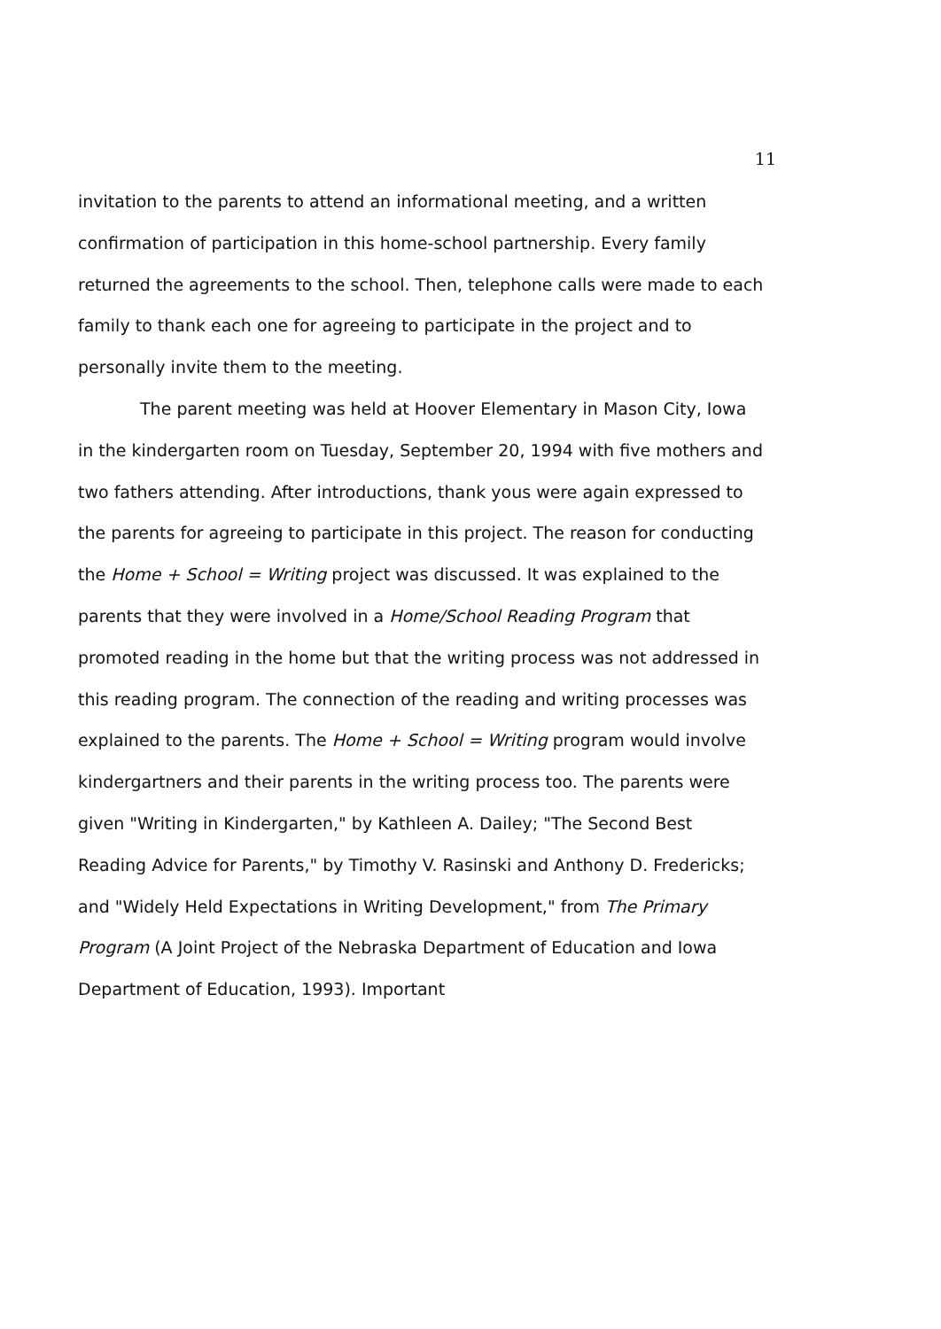11
invitation to the parents to attend an informational meeting, and a written confirmation of participation in this home-school partnership. Every family returned the agreements to the school. Then, telephone calls were made to each family to thank each one for agreeing to participate in the project and to personally invite them to the meeting.
The parent meeting was held at Hoover Elementary in Mason City, Iowa in the kindergarten room on Tuesday, September 20, 1994 with five mothers and two fathers attending. After introductions, thank yous were again expressed to the parents for agreeing to participate in this project. The reason for conducting the Home + School = Writing project was discussed. It was explained to the parents that they were involved in a Home/School Reading Program that promoted reading in the home but that the writing process was not addressed in this reading program. The connection of the reading and writing processes was explained to the parents. The Home + School = Writing program would involve kindergartners and their parents in the writing process too. The parents were given "Writing in Kindergarten," by Kathleen A. Dailey; "The Second Best Reading Advice for Parents," by Timothy V. Rasinski and Anthony D. Fredericks; and "Widely Held Expectations in Writing Development," from The Primary Program (A Joint Project of the Nebraska Department of Education and Iowa Department of Education, 1993). Important